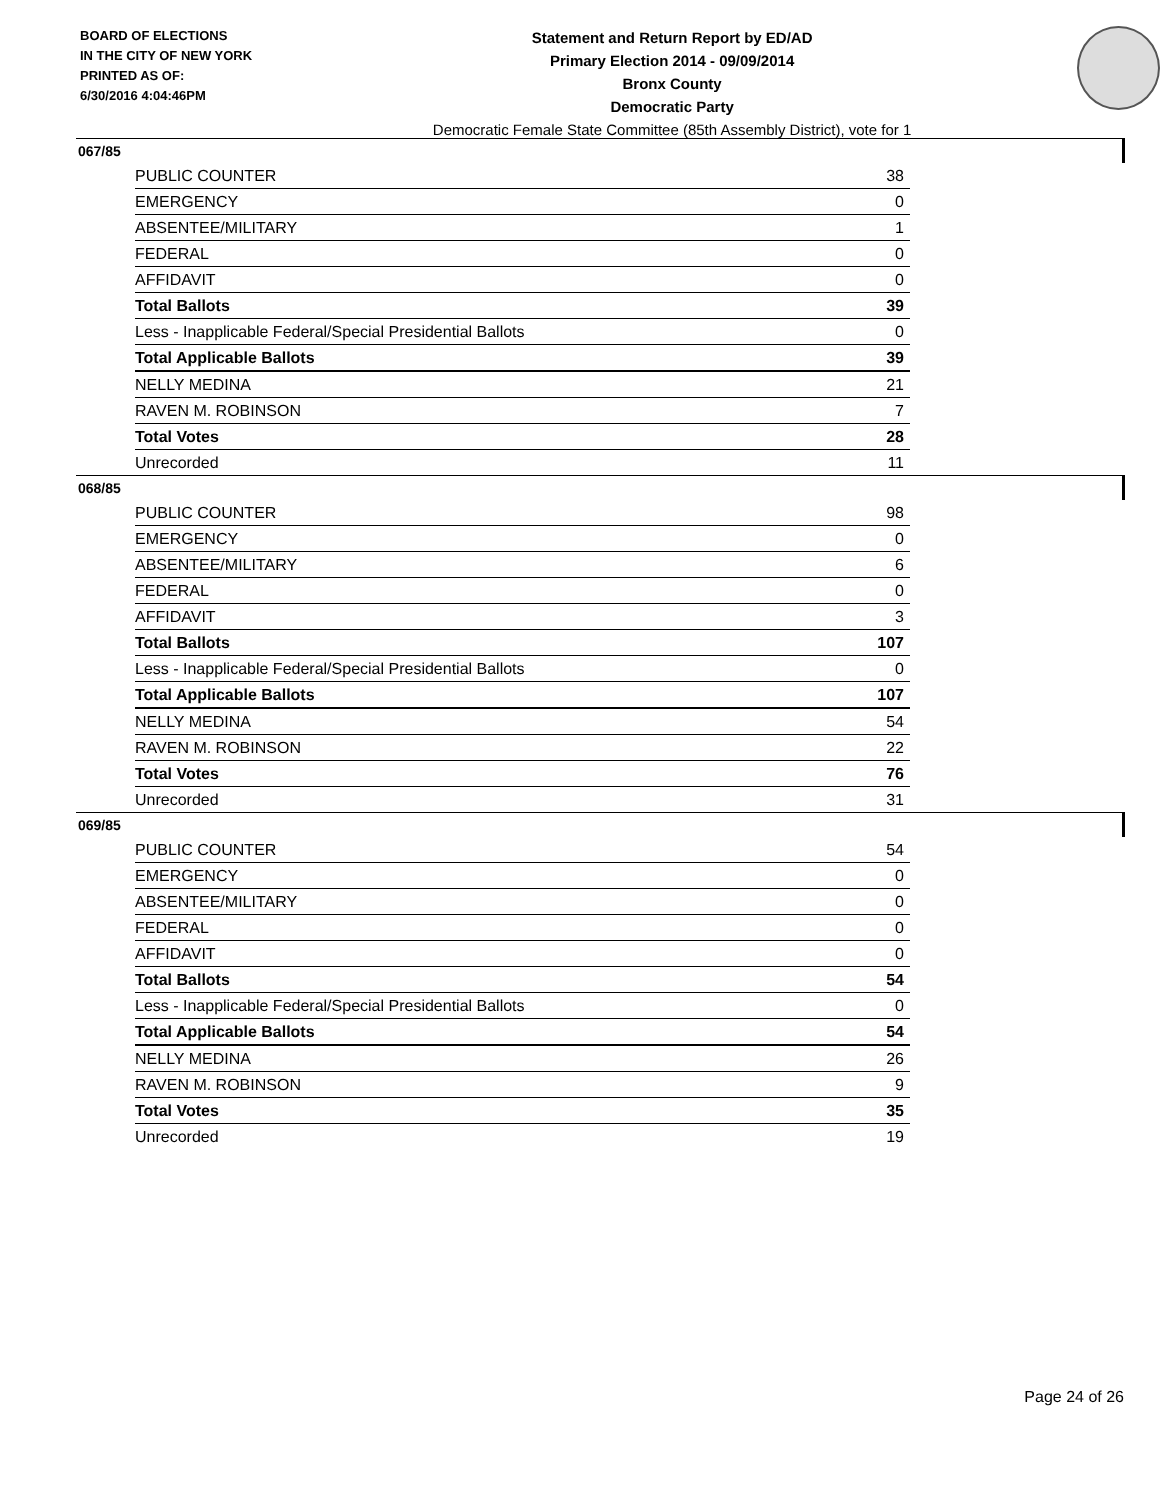BOARD OF ELECTIONS
IN THE CITY OF NEW YORK
PRINTED AS OF:
6/30/2016 4:04:46PM
Statement and Return Report by ED/AD
Primary Election 2014 - 09/09/2014
Bronx County
Democratic Party
Democratic Female State Committee (85th Assembly District), vote for 1
067/85
| PUBLIC COUNTER | 38 |
| EMERGENCY | 0 |
| ABSENTEE/MILITARY | 1 |
| FEDERAL | 0 |
| AFFIDAVIT | 0 |
| Total Ballots | 39 |
| Less - Inapplicable Federal/Special Presidential Ballots | 0 |
| Total Applicable Ballots | 39 |
| NELLY MEDINA | 21 |
| RAVEN M. ROBINSON | 7 |
| Total Votes | 28 |
| Unrecorded | 11 |
068/85
| PUBLIC COUNTER | 98 |
| EMERGENCY | 0 |
| ABSENTEE/MILITARY | 6 |
| FEDERAL | 0 |
| AFFIDAVIT | 3 |
| Total Ballots | 107 |
| Less - Inapplicable Federal/Special Presidential Ballots | 0 |
| Total Applicable Ballots | 107 |
| NELLY MEDINA | 54 |
| RAVEN M. ROBINSON | 22 |
| Total Votes | 76 |
| Unrecorded | 31 |
069/85
| PUBLIC COUNTER | 54 |
| EMERGENCY | 0 |
| ABSENTEE/MILITARY | 0 |
| FEDERAL | 0 |
| AFFIDAVIT | 0 |
| Total Ballots | 54 |
| Less - Inapplicable Federal/Special Presidential Ballots | 0 |
| Total Applicable Ballots | 54 |
| NELLY MEDINA | 26 |
| RAVEN M. ROBINSON | 9 |
| Total Votes | 35 |
| Unrecorded | 19 |
Page 24 of 26